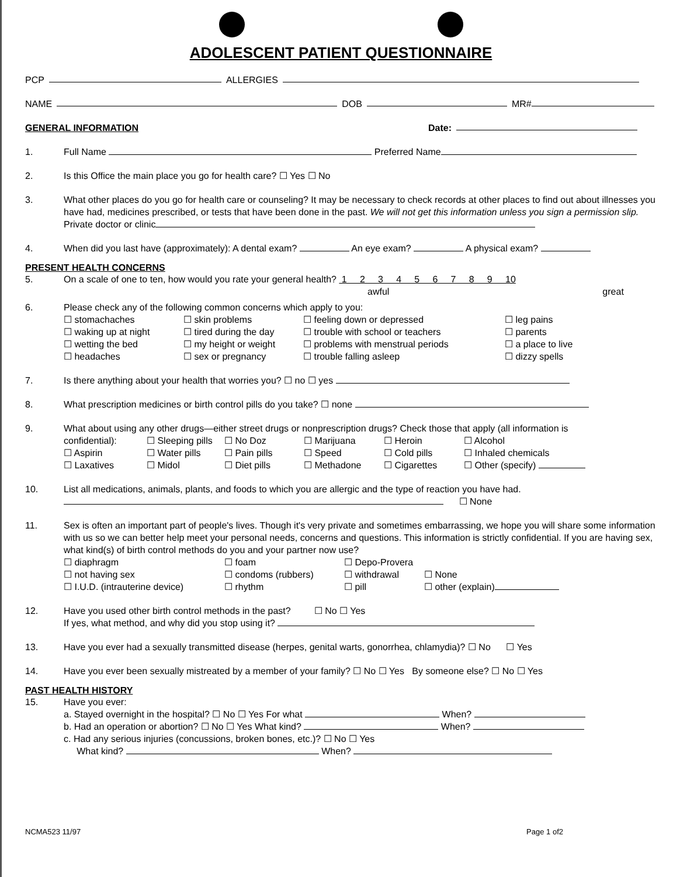ADOLESCENT PATIENT QUESTIONNAIRE
PCP ALLERGIES
NAME DOB MR#
GENERAL INFORMATION Date:
1. Full Name Preferred Name
2. Is this Office the main place you go for health care? ☐ Yes ☐ No
3. What other places do you go for health care or counseling? It may be necessary to check records at other places to find out about illnesses you have had, medicines prescribed, or tests that have been done in the past. We will not get this information unless you sign a permission slip. Private doctor or clinic
4. When did you last have (approximately): A dental exam? An eye exam? A physical exam?
PRESENT HEALTH CONCERNS
5. On a scale of one to ten, how would you rate your general health? 1 2 3 4 5 6 7 8 9 10
awful great
6. Please check any of the following common concerns which apply to you:
☐ stomachaches ☐ skin problems ☐ feeling down or depressed ☐ leg pains ☐ waking up at night ☐ tired during the day ☐ trouble with school or teachers ☐ parents ☐ wetting the bed ☐ my height or weight ☐ problems with menstrual periods ☐ a place to live ☐ headaches ☐ sex or pregnancy ☐ trouble falling asleep ☐ dizzy spells
7. Is there anything about your health that worries you? ☐ no ☐ yes
8. What prescription medicines or birth control pills do you take? ☐ none
9. What about using any other drugs—either street drugs or nonprescription drugs? Check those that apply (all information is
confidential): ☐ Sleeping pills ☐ No Doz ☐ Marijuana ☐ Heroin ☐ Alcohol ☐ Aspirin ☐ Water pills ☐ Pain pills ☐ Speed ☐ Cold pills ☐ Inhaled chemicals ☐ Laxatives ☐ Midol ☐ Diet pills ☐ Methadone ☐ Cigarettes ☐ Other (specify)
10. List all medications, animals, plants, and foods to which you are allergic and the type of reaction you have had.
☐ None
11. Sex is often an important part of people's lives. Though it's very private and sometimes embarrassing, we hope you will share some information with us so we can better help meet your personal needs, concerns and questions. This information is strictly confidential. If you are having sex, what kind(s) of birth control methods do you and your partner now use?
☐ diaphragm ☐ foam ☐ Depo-Provera ☐ not having sex ☐ condoms (rubbers) ☐ withdrawal ☐ None ☐ I.U.D. (intrauterine device) ☐ rhythm ☐ pill ☐ other (explain)
12. Have you used other birth control methods in the past? ☐ No ☐ Yes
If yes, what method, and why did you stop using it?
13. Have you ever had a sexually transmitted disease (herpes, genital warts, gonorrhea, chlamydia)? ☐ No ☐ Yes
14. Have you ever been sexually mistreated by a member of your family? ☐ No ☐ Yes By someone else? ☐ No ☐ Yes
PAST HEALTH HISTORY
15. Have you ever:
a. Stayed overnight in the hospital? ☐ No ☐ Yes For what When?
b. Had an operation or abortion? ☐ No ☐ Yes What kind? When?
c. Had any serious injuries (concussions, broken bones, etc.)? ☐ No ☐ Yes
What kind? When?
NCMA523 11/97 Page 1 of2